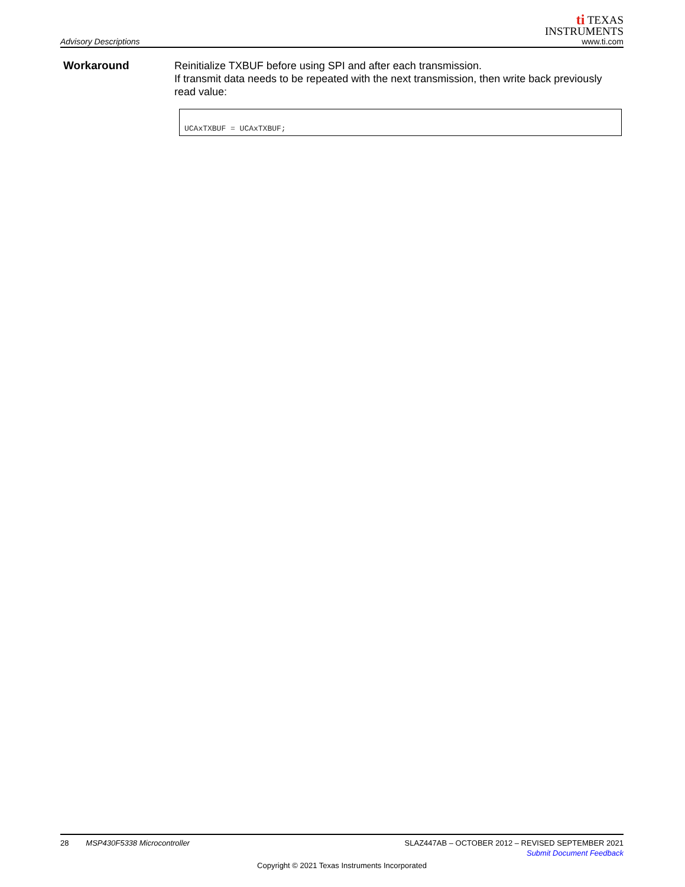Advisory Descriptions
ti TEXAS
INSTRUMENTS
www.ti.com
Workaround
Reinitialize TXBUF before using SPI and after each transmission.
If transmit data needs to be repeated with the next transmission, then write back previously read value:
UCAxTXBUF = UCAxTXBUF;
28 MSP430F5338 Microcontroller SLAZ447AB – OCTOBER 2012 – REVISED SEPTEMBER 2021
Submit Document Feedback
Copyright © 2021 Texas Instruments Incorporated